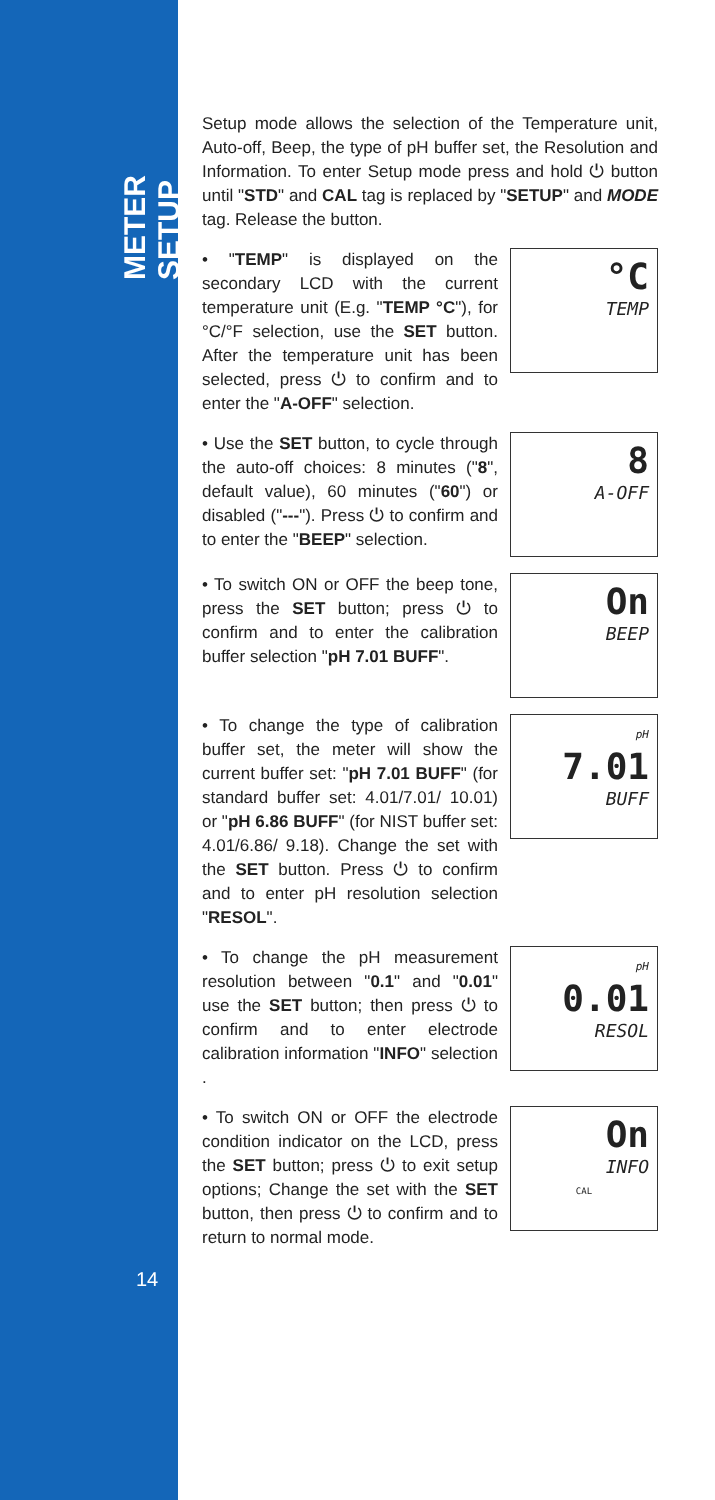METER SETUP
14
Setup mode allows the selection of the Temperature unit, Auto-off, Beep, the type of pH buffer set, the Resolution and Information. To enter Setup mode press and hold ⏻ button until "STD" and CAL tag is replaced by "SETUP" and MODE tag. Release the button.
• "TEMP" is displayed on the secondary LCD with the current temperature unit (E.g. "TEMP °C"), for °C/°F selection, use the SET button. After the temperature unit has been selected, press ⏻ to confirm and to enter the "A-OFF" selection.
°C
TEMP
• Use the SET button, to cycle through the auto-off choices: 8 minutes ("8", default value), 60 minutes ("60") or disabled ("---"). Press ⏻ to confirm and to enter the "BEEP" selection.
8
A-OFF
• To switch ON or OFF the beep tone, press the SET button; press ⏻ to confirm and to enter the calibration buffer selection "pH 7.01 BUFF".
On
BEEP
• To change the type of calibration buffer set, the meter will show the current buffer set: "pH 7.01 BUFF" (for standard buffer set: 4.01/7.01/ 10.01) or "pH 6.86 BUFF" (for NIST buffer set: 4.01/6.86/ 9.18). Change the set with the SET button. Press ⏻ to confirm and to enter pH resolution selection "RESOL".
pH
7.01
BUFF
• To change the pH measurement resolution between "0.1" and "0.01" use the SET button; then press ⏻ to confirm and to enter electrode calibration information "INFO" selection .
pH
0.01
RESOL
• To switch ON or OFF the electrode condition indicator on the LCD, press the SET button; press ⏻ to exit setup options; Change the set with the SET button, then press ⏻ to confirm and to return to normal mode.
On
INFO
CAL